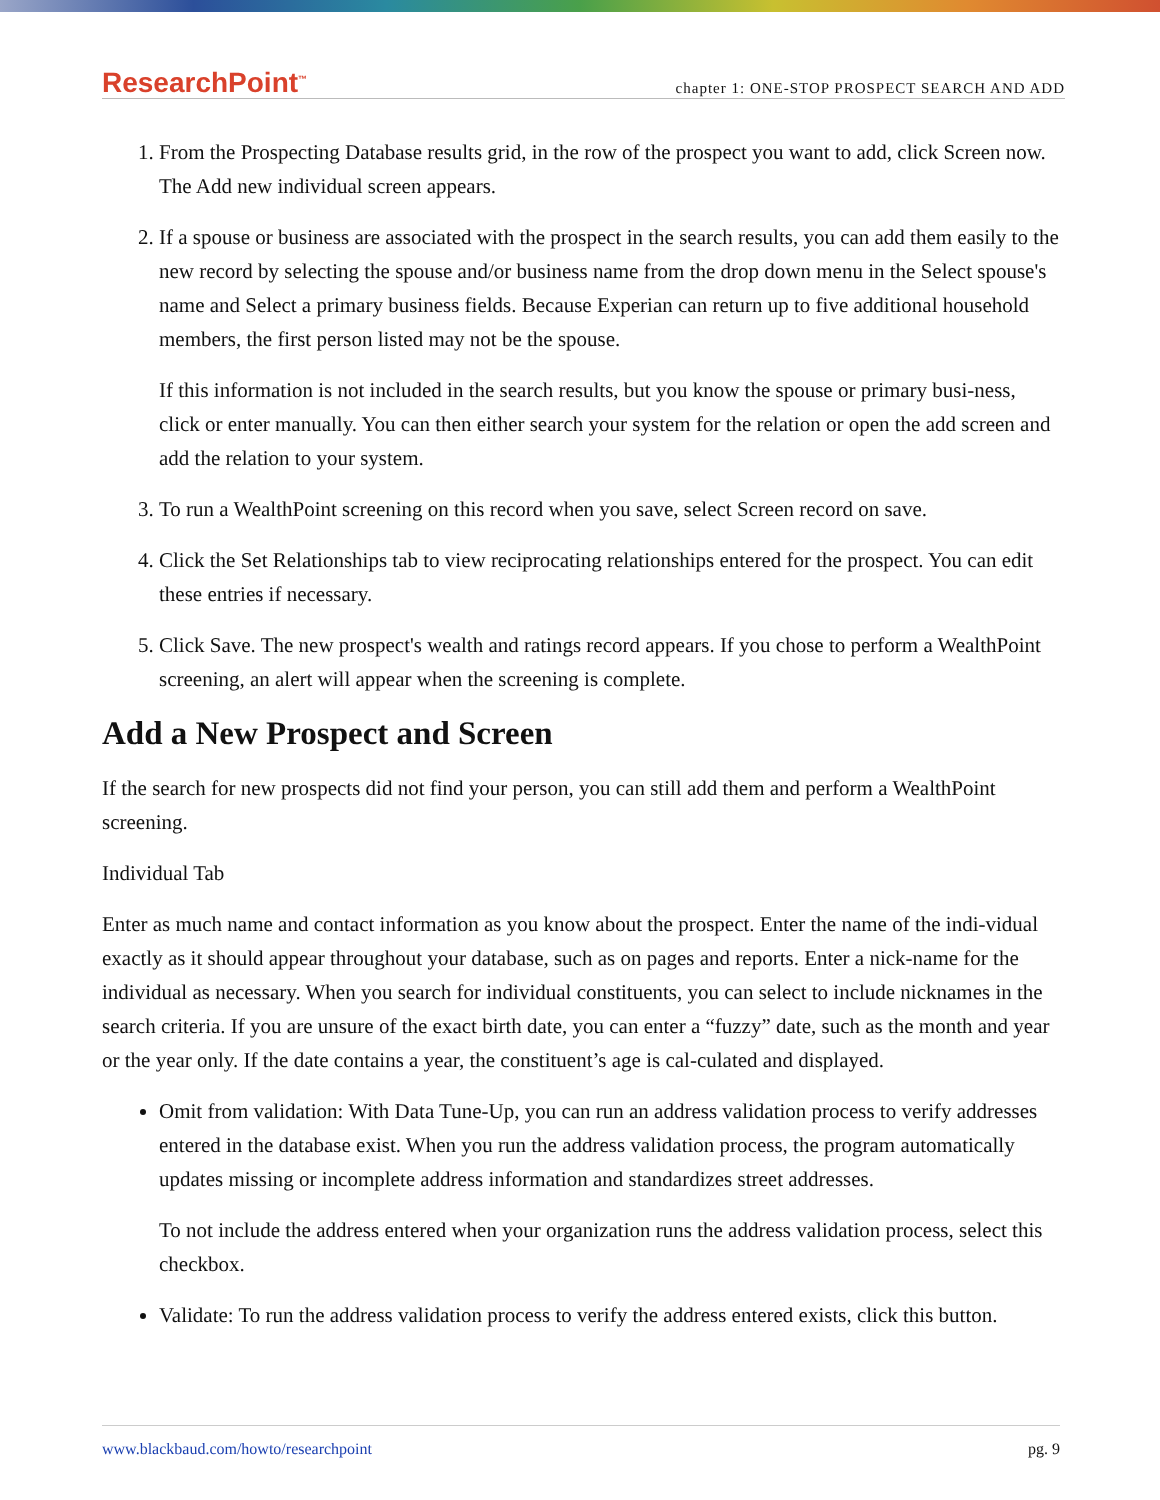ResearchPoint<sup>™</sup> chapter 1: ONE-STOP PROSPECT SEARCH AND ADD
1. From the Prospecting Database results grid, in the row of the prospect you want to add, click Screen now. The Add new individual screen appears.
2. If a spouse or business are associated with the prospect in the search results, you can add them easily to the new record by selecting the spouse and/or business name from the drop down menu in the Select spouse's name and Select a primary business fields. Because Experian can return up to five additional household members, the first person listed may not be the spouse.
If this information is not included in the search results, but you know the spouse or primary busi-ness, click or enter manually. You can then either search your system for the relation or open the add screen and add the relation to your system.
3. To run a WealthPoint screening on this record when you save, select Screen record on save.
4. Click the Set Relationships tab to view reciprocating relationships entered for the prospect. You can edit these entries if necessary.
5. Click Save. The new prospect's wealth and ratings record appears. If you chose to perform a WealthPoint screening, an alert will appear when the screening is complete.
Add a New Prospect and Screen
If the search for new prospects did not find your person, you can still add them and perform a WealthPoint screening.
Individual Tab
Enter as much name and contact information as you know about the prospect. Enter the name of the indi-vidual exactly as it should appear throughout your database, such as on pages and reports. Enter a nick-name for the individual as necessary. When you search for individual constituents, you can select to include nicknames in the search criteria. If you are unsure of the exact birth date, you can enter a “fuzzy” date, such as the month and year or the year only. If the date contains a year, the constituent’s age is cal-culated and displayed.
Omit from validation: With Data Tune-Up, you can run an address validation process to verify addresses entered in the database exist. When you run the address validation process, the program automatically updates missing or incomplete address information and standardizes street addresses.
To not include the address entered when your organization runs the address validation process, select this checkbox.
Validate: To run the address validation process to verify the address entered exists, click this button.
www.blackbaud.com/howto/researchpoint pg. 9